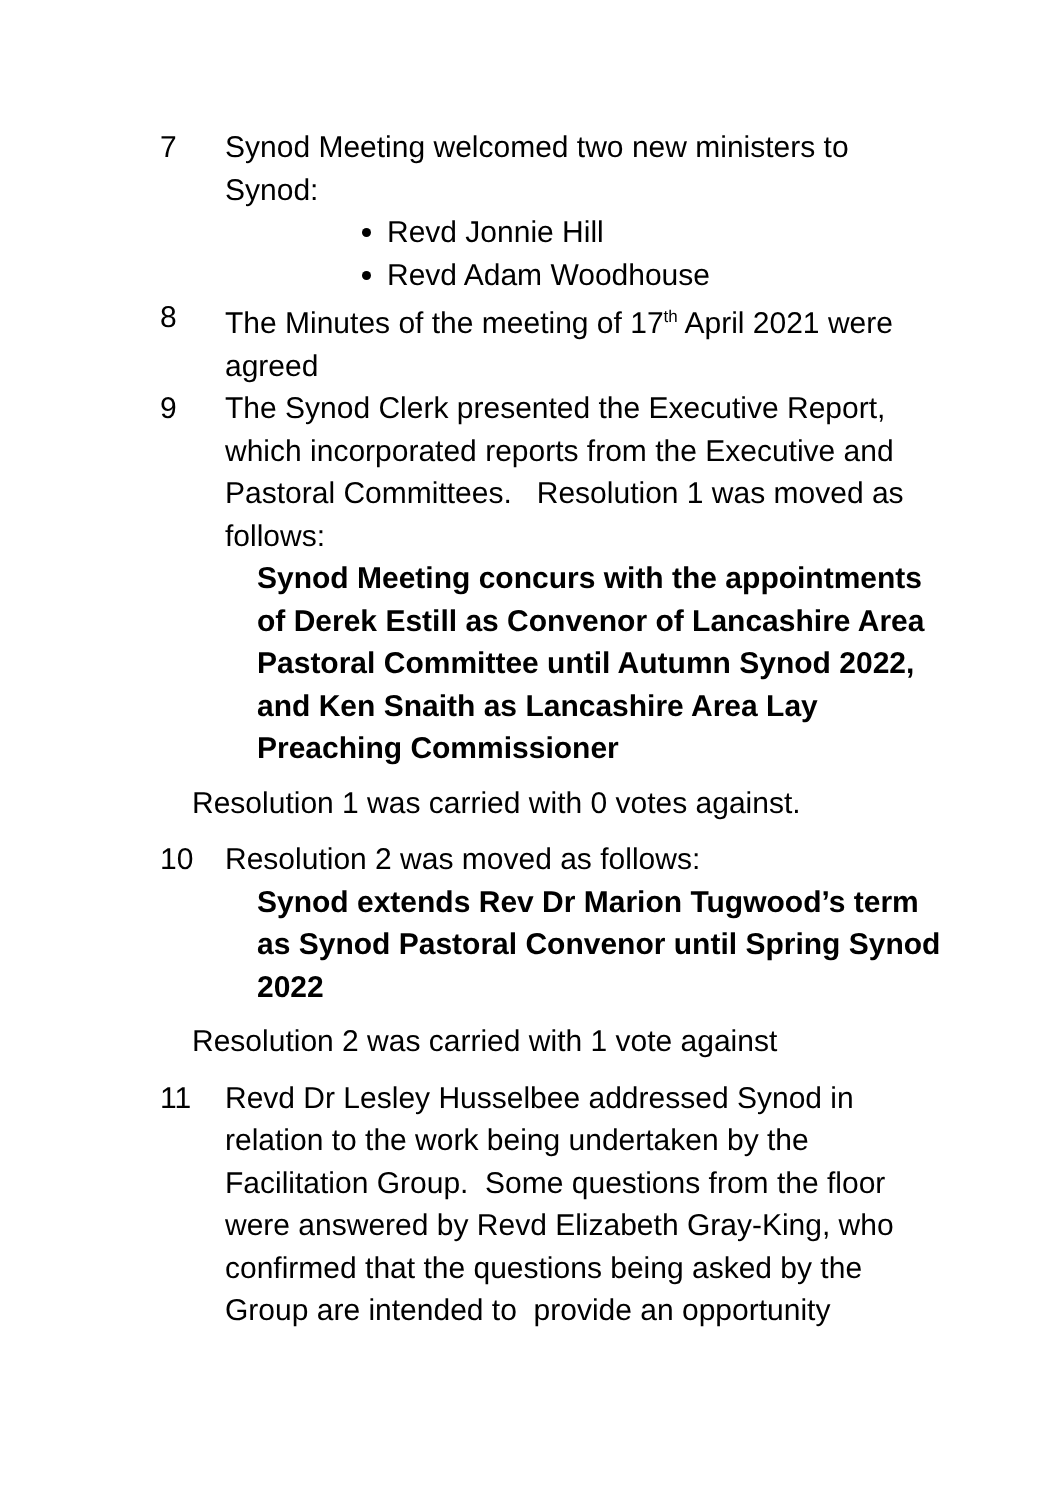7 Synod Meeting welcomed two new ministers to Synod:
Revd Jonnie Hill
Revd Adam Woodhouse
8 The Minutes of the meeting of 17<sup>th</sup> April 2021 were agreed
9 The Synod Clerk presented the Executive Report, which incorporated reports from the Executive and Pastoral Committees. Resolution 1 was moved as follows:
Synod Meeting concurs with the appointments of Derek Estill as Convenor of Lancashire Area Pastoral Committee until Autumn Synod 2022, and Ken Snaith as Lancashire Area Lay Preaching Commissioner
Resolution 1 was carried with 0 votes against.
10 Resolution 2 was moved as follows:
Synod extends Rev Dr Marion Tugwood’s term as Synod Pastoral Convenor until Spring Synod 2022
Resolution 2 was carried with 1 vote against
11 Revd Dr Lesley Husselbee addressed Synod in relation to the work being undertaken by the Facilitation Group. Some questions from the floor were answered by Revd Elizabeth Gray-King, who confirmed that the questions being asked by the Group are intended to provide an opportunity